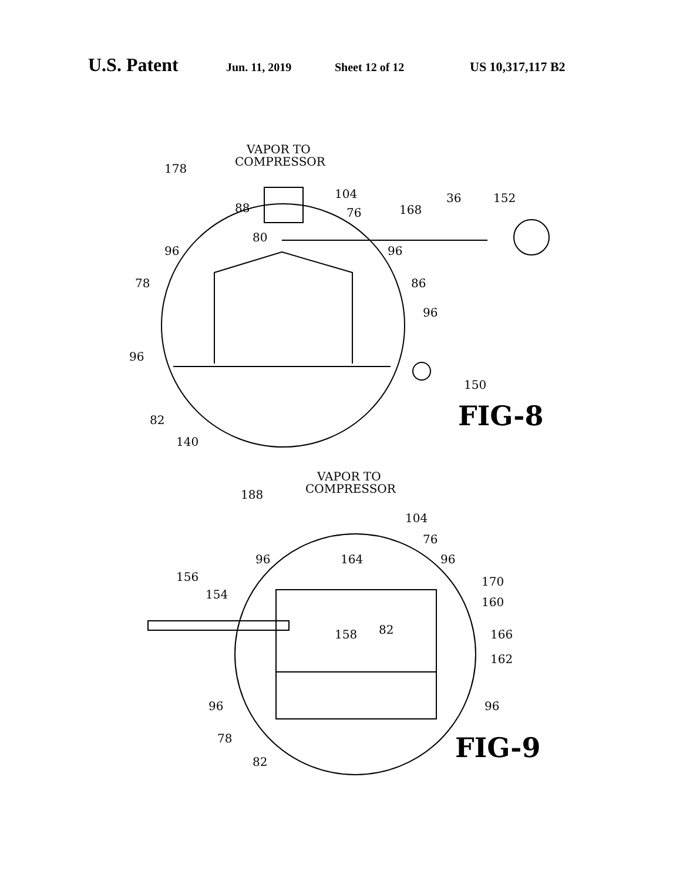U.S. Patent Jun. 11, 2019 Sheet 12 of 12 US 10,317,117 B2
VAPOR TO
COMPRESSOR
178
104
76
88
80
168
36
152
96
96
78
86
96
96
150
82
140
VAPOR TO
COMPRESSOR
188
104
76
96
164
96
170
156
154
160
158
82
166
162
96
96
78
82
FIG-8
FIG-9